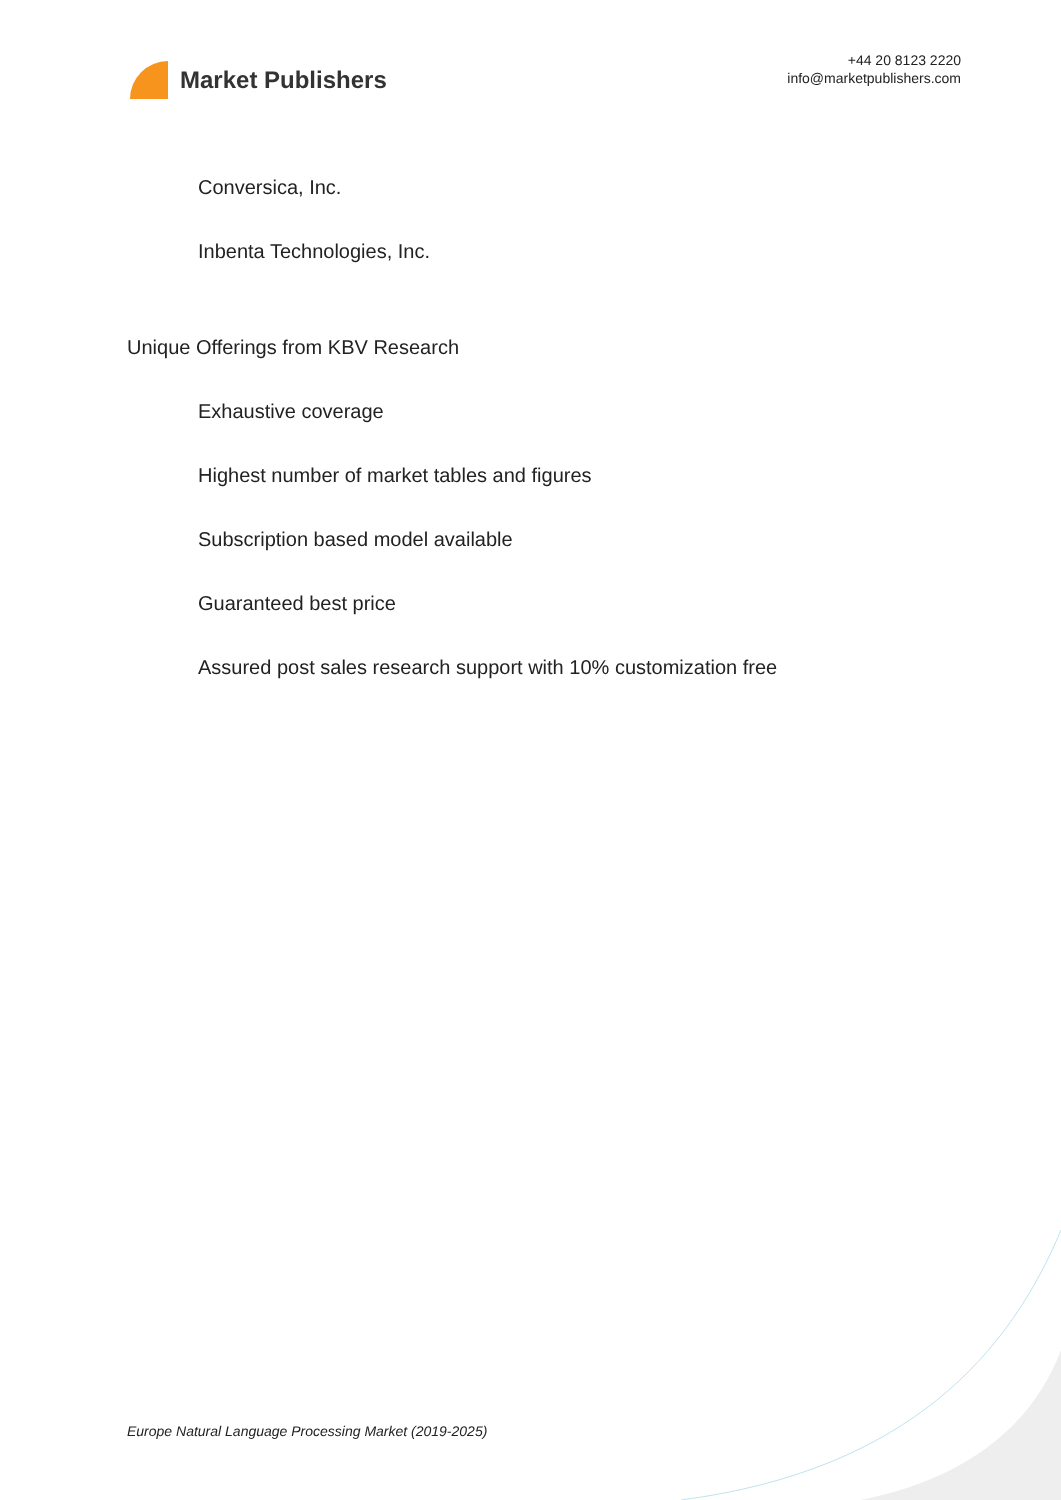Market Publishers
+44 20 8123 2220
info@marketpublishers.com
Conversica, Inc.
Inbenta Technologies, Inc.
Unique Offerings from KBV Research
Exhaustive coverage
Highest number of market tables and figures
Subscription based model available
Guaranteed best price
Assured post sales research support with 10% customization free
Europe Natural Language Processing Market (2019-2025)